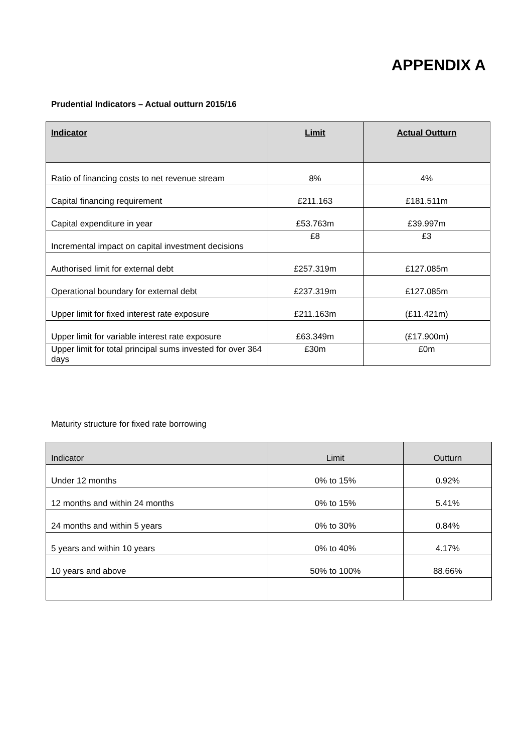APPENDIX A
Prudential Indicators – Actual outturn 2015/16
| Indicator | Limit | Actual Outturn |
| --- | --- | --- |
| Ratio of financing costs to net revenue stream | 8% | 4% |
| Capital financing requirement | £211.163 | £181.511m |
| Capital expenditure in year | £53.763m | £39.997m |
| Incremental impact on capital investment decisions | £8 | £3 |
| Authorised limit for external debt | £257.319m | £127.085m |
| Operational boundary for external debt | £237.319m | £127.085m |
| Upper limit for fixed interest rate exposure | £211.163m | (£11.421m) |
| Upper limit for variable interest rate exposure | £63.349m | (£17.900m) |
| Upper limit for total principal sums invested for over 364 days | £30m | £0m |
Maturity structure for fixed rate borrowing
| Indicator | Limit | Outturn |
| --- | --- | --- |
| Under 12 months | 0% to 15% | 0.92% |
| 12 months and within 24 months | 0% to 15% | 5.41% |
| 24 months and within 5 years | 0% to 30% | 0.84% |
| 5 years and within 10 years | 0% to 40% | 4.17% |
| 10 years and above | 50% to 100% | 88.66% |